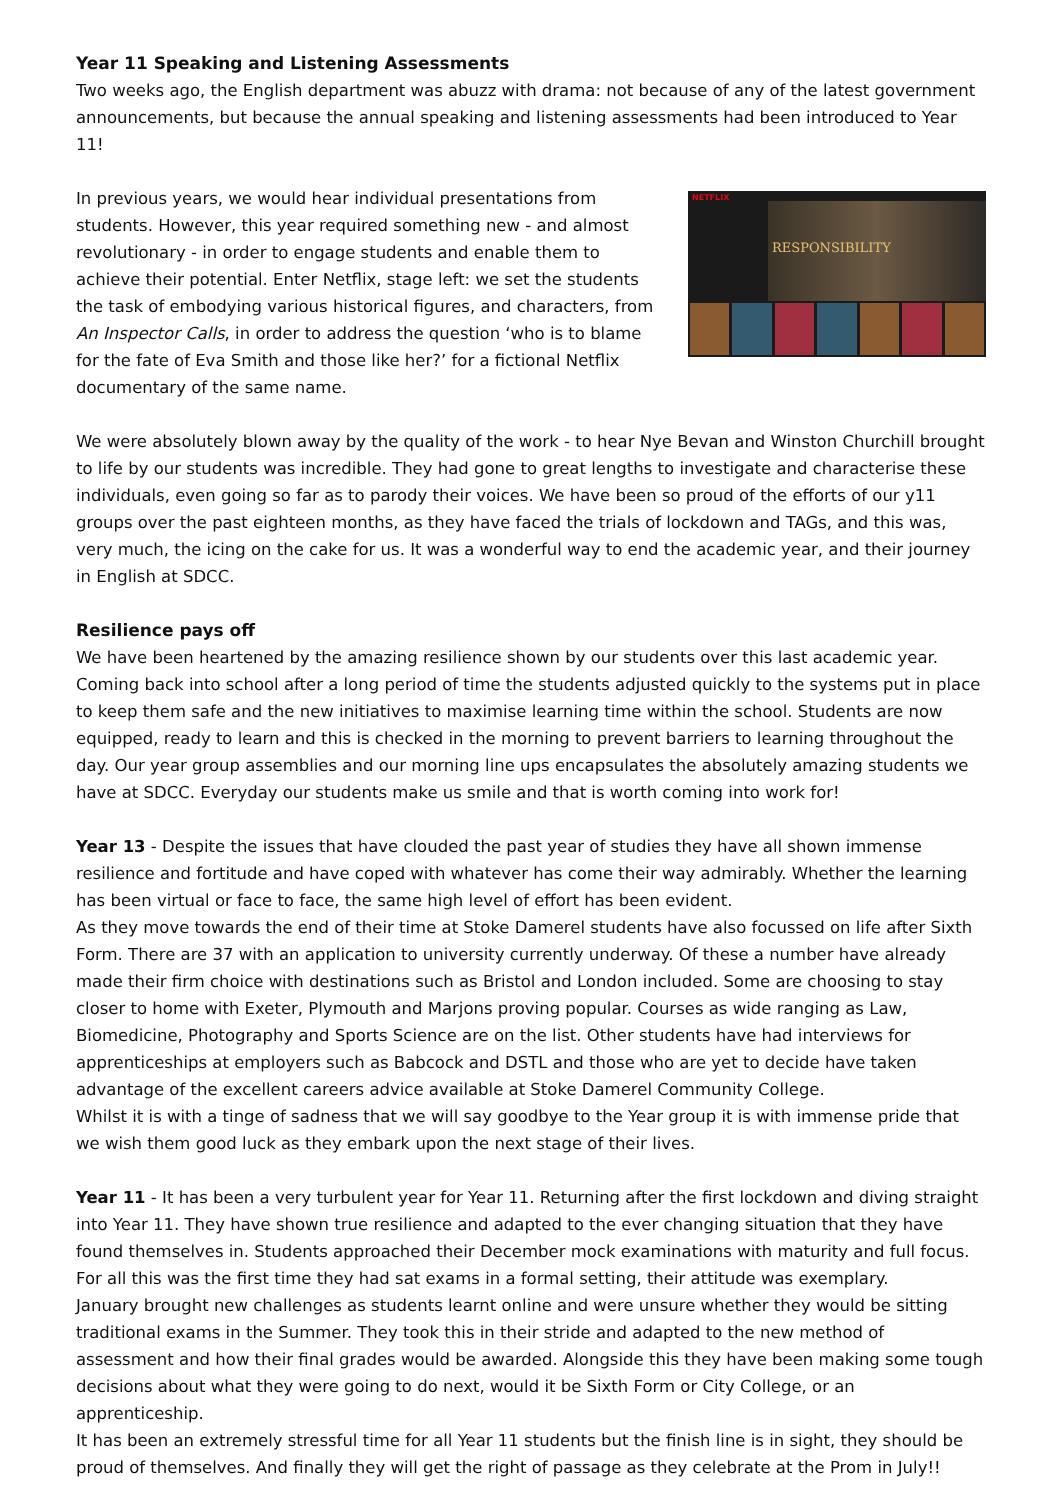Year 11 Speaking and Listening Assessments
Two weeks ago, the English department was abuzz with drama: not because of any of the latest government announcements, but because the annual speaking and listening assessments had been introduced to Year 11!
In previous years, we would hear individual presentations from students. However, this year required something new - and almost revolutionary - in order to engage students and enable them to achieve their potential. Enter Netflix, stage left: we set the students the task of embodying various historical figures, and characters, from An Inspector Calls, in order to address the question ‘who is to blame for the fate of Eva Smith and those like her?’ for a fictional Netflix documentary of the same name.
NETFLIX
RESPONSIBILITY
We were absolutely blown away by the quality of the work - to hear Nye Bevan and Winston Churchill brought to life by our students was incredible. They had gone to great lengths to investigate and characterise these individuals, even going so far as to parody their voices. We have been so proud of the efforts of our y11 groups over the past eighteen months, as they have faced the trials of lockdown and TAGs, and this was, very much, the icing on the cake for us. It was a wonderful way to end the academic year, and their journey in English at SDCC.
Resilience pays off
We have been heartened by the amazing resilience shown by our students over this last academic year. Coming back into school after a long period of time the students adjusted quickly to the systems put in place to keep them safe and the new initiatives to maximise learning time within the school. Students are now equipped, ready to learn and this is checked in the morning to prevent barriers to learning throughout the day. Our year group assemblies and our morning line ups encapsulates the absolutely amazing students we have at SDCC. Everyday our students make us smile and that is worth coming into work for!
Year 13 - Despite the issues that have clouded the past year of studies they have all shown immense resilience and fortitude and have coped with whatever has come their way admirably. Whether the learning has been virtual or face to face, the same high level of effort has been evident.
As they move towards the end of their time at Stoke Damerel students have also focussed on life after Sixth Form. There are 37 with an application to university currently underway. Of these a number have already made their firm choice with destinations such as Bristol and London included. Some are choosing to stay closer to home with Exeter, Plymouth and Marjons proving popular. Courses as wide ranging as Law, Biomedicine, Photography and Sports Science are on the list. Other students have had interviews for apprenticeships at employers such as Babcock and DSTL and those who are yet to decide have taken advantage of the excellent careers advice available at Stoke Damerel Community College.
Whilst it is with a tinge of sadness that we will say goodbye to the Year group it is with immense pride that we wish them good luck as they embark upon the next stage of their lives.
Year 11 - It has been a very turbulent year for Year 11. Returning after the first lockdown and diving straight into Year 11. They have shown true resilience and adapted to the ever changing situation that they have found themselves in. Students approached their December mock examinations with maturity and full focus. For all this was the first time they had sat exams in a formal setting, their attitude was exemplary.
January brought new challenges as students learnt online and were unsure whether they would be sitting traditional exams in the Summer. They took this in their stride and adapted to the new method of assessment and how their final grades would be awarded. Alongside this they have been making some tough decisions about what they were going to do next, would it be Sixth Form or City College, or an apprenticeship.
It has been an extremely stressful time for all Year 11 students but the finish line is in sight, they should be proud of themselves. And finally they will get the right of passage as they celebrate at the Prom in July!!